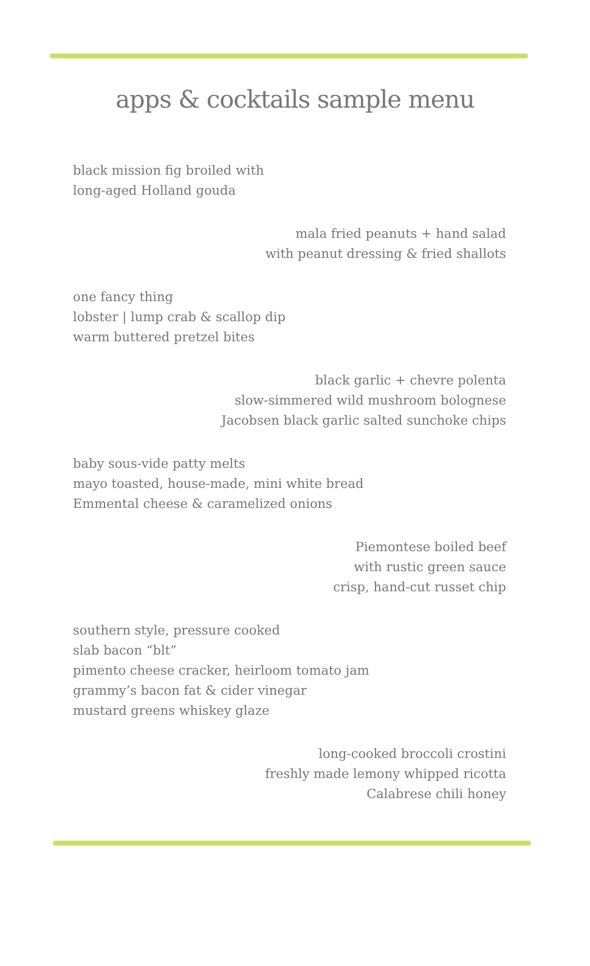apps & cocktails sample menu
black mission fig broiled with
long-aged Holland gouda
mala fried peanuts + hand salad
with peanut dressing & fried shallots
one fancy thing
lobster | lump crab & scallop dip
warm buttered pretzel bites
black garlic + chevre polenta
slow-simmered wild mushroom bolognese
Jacobsen black garlic salted sunchoke chips
baby sous-vide patty melts
mayo toasted, house-made, mini white bread
Emmental cheese & caramelized onions
Piemontese boiled beef
with rustic green sauce
crisp, hand-cut russet chip
southern style, pressure cooked
slab bacon “blt”
pimento cheese cracker, heirloom tomato jam
grammy’s bacon fat & cider vinegar
mustard greens whiskey glaze
long-cooked broccoli crostini
freshly made lemony whipped ricotta
Calabrese chili honey